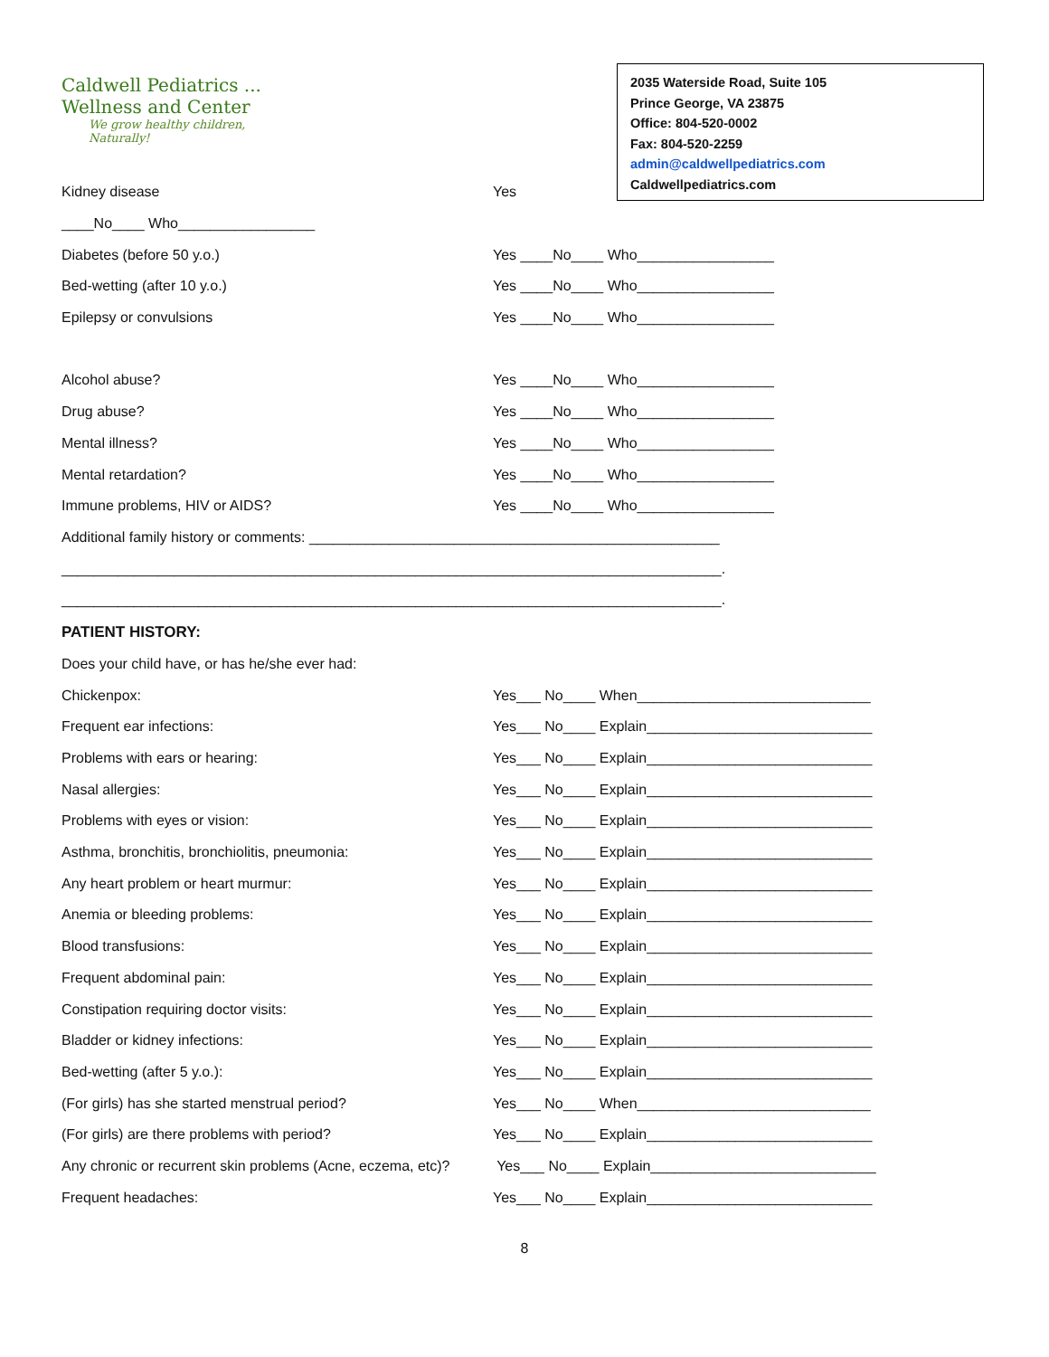Caldwell Pediatrics ...
Wellness and Center
We grow healthy children,
Naturally!
2035 Waterside Road, Suite 105
Prince George, VA 23875
Office: 804-520-0002
Fax: 804-520-2259
admin@caldwellpediatrics.com
Caldwellpediatrics.com
Kidney disease Yes
____No____ Who_________________
Diabetes (before 50 y.o.) Yes ____No____ Who_________________
Bed-wetting (after 10 y.o.) Yes ____No____ Who_________________
Epilepsy or convulsions Yes ____No____ Who_________________
Alcohol abuse? Yes ____No____ Who_________________
Drug abuse? Yes ____No____ Who_________________
Mental illness? Yes ____No____ Who_________________
Mental retardation? Yes ____No____ Who_________________
Immune problems, HIV or AIDS? Yes ____No____ Who_________________
Additional family history or comments: ___________________________________________________
__________________________________________________________________________________.
__________________________________________________________________________________.
PATIENT HISTORY:
Does your child have, or has he/she ever had:
Chickenpox: Yes___ No____ When_____________________________
Frequent ear infections: Yes___ No____ Explain____________________________
Problems with ears or hearing: Yes___ No____ Explain____________________________
Nasal allergies: Yes___ No____ Explain____________________________
Problems with eyes or vision: Yes___ No____ Explain____________________________
Asthma, bronchitis, bronchiolitis, pneumonia: Yes___ No____ Explain____________________________
Any heart problem or heart murmur: Yes___ No____ Explain____________________________
Anemia or bleeding problems: Yes___ No____ Explain____________________________
Blood transfusions: Yes___ No____ Explain____________________________
Frequent abdominal pain: Yes___ No____ Explain____________________________
Constipation requiring doctor visits: Yes___ No____ Explain____________________________
Bladder or kidney infections: Yes___ No____ Explain____________________________
Bed-wetting (after 5 y.o.): Yes___ No____ Explain____________________________
(For girls) has she started menstrual period? Yes___ No____ When_____________________________
(For girls) are there problems with period? Yes___ No____ Explain____________________________
Any chronic or recurrent skin problems (Acne, eczema, etc)? Yes___ No____ Explain____________________________
Frequent headaches: Yes___ No____ Explain____________________________
8